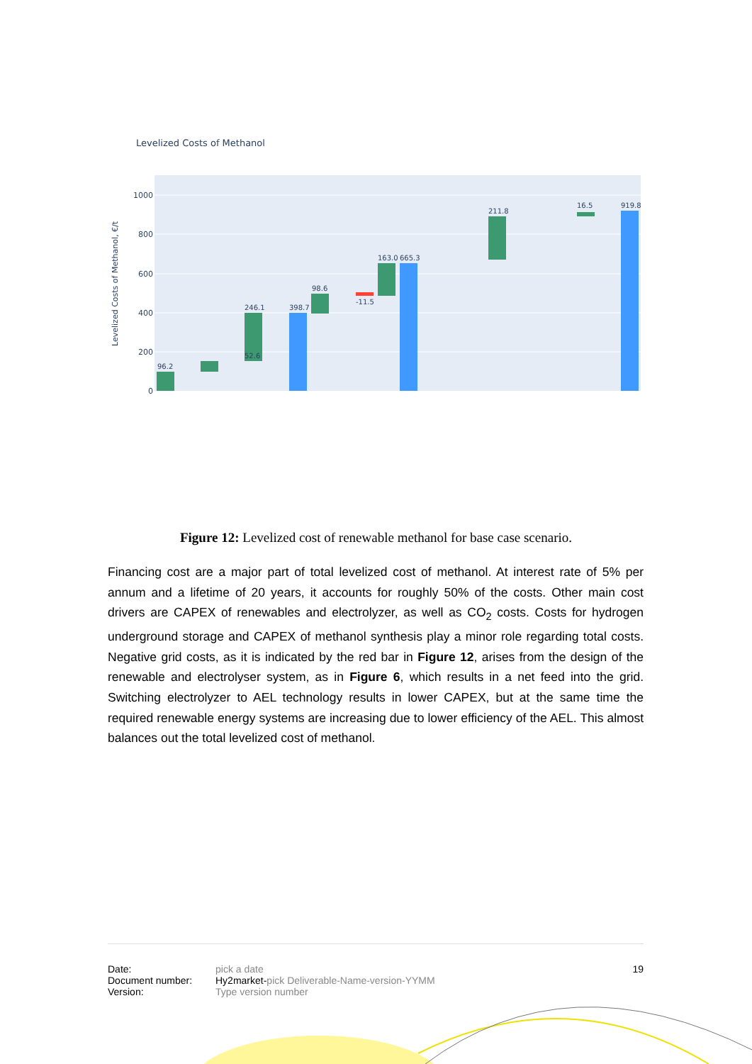Levelized Costs of Methanol
1000
800
600
400
200
0
Levelized Costs of Methanol, €/t
96.2
52.6
246.1
398.7
98.6
-11.5
163.0
665.3
211.8
16.5
919.8
Figure 12: Levelized cost of renewable methanol for base case scenario.
Financing cost are a major part of total levelized cost of methanol. At interest rate of 5% per annum and a lifetime of 20 years, it accounts for roughly 50% of the costs. Other main cost drivers are CAPEX of renewables and electrolyzer, as well as CO<sub>2</sub> costs. Costs for hydrogen underground storage and CAPEX of methanol synthesis play a minor role regarding total costs. Negative grid costs, as it is indicated by the red bar in Figure 12, arises from the design of the renewable and electrolyser system, as in Figure 6, which results in a net feed into the grid. Switching electrolyzer to AEL technology results in lower CAPEX, but at the same time the required renewable energy systems are increasing due to lower efficiency of the AEL. This almost balances out the total levelized cost of methanol.
| Date: | pick a date | 19 |
| Document number: | Hy2market- pick Deliverable-Name-version-YYMM | |
| Version: | Type version number | |